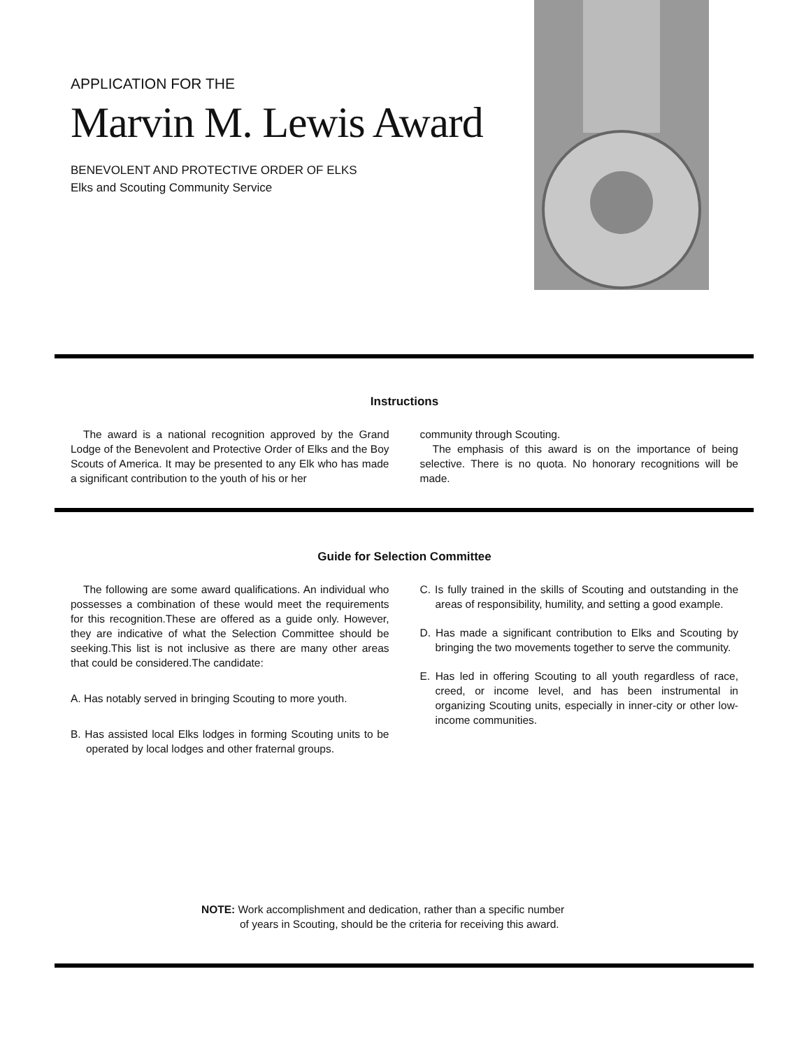APPLICATION FOR THE
Marvin M. Lewis Award
BENEVOLENT AND PROTECTIVE ORDER OF ELKS
Elks and Scouting Community Service
Instructions
The award is a national recognition approved by the Grand Lodge of the Benevolent and Protective Order of Elks and the Boy Scouts of America. It may be presented to any Elk who has made a significant contribution to the youth of his or her
community through Scouting.
The emphasis of this award is on the importance of being selective. There is no quota. No honorary recognitions will be made.
Guide for Selection Committee
The following are some award qualifications. An individual who possesses a combination of these would meet the requirements for this recognition.These are offered as a guide only. However, they are indicative of what the Selection Committee should be seeking.This list is not inclusive as there are many other areas that could be considered.The candidate:
A. Has notably served in bringing Scouting to more youth.
B. Has assisted local Elks lodges in forming Scouting units to be operated by local lodges and other fraternal groups.
C. Is fully trained in the skills of Scouting and outstanding in the areas of responsibility, humility, and setting a good example.
D. Has made a significant contribution to Elks and Scouting by bringing the two movements together to serve the community.
E. Has led in offering Scouting to all youth regardless of race, creed, or income level, and has been instrumental in organizing Scouting units, especially in inner-city or other low-income communities.
NOTE: Work accomplishment and dedication, rather than a specific number
of years in Scouting, should be the criteria for receiving this award.